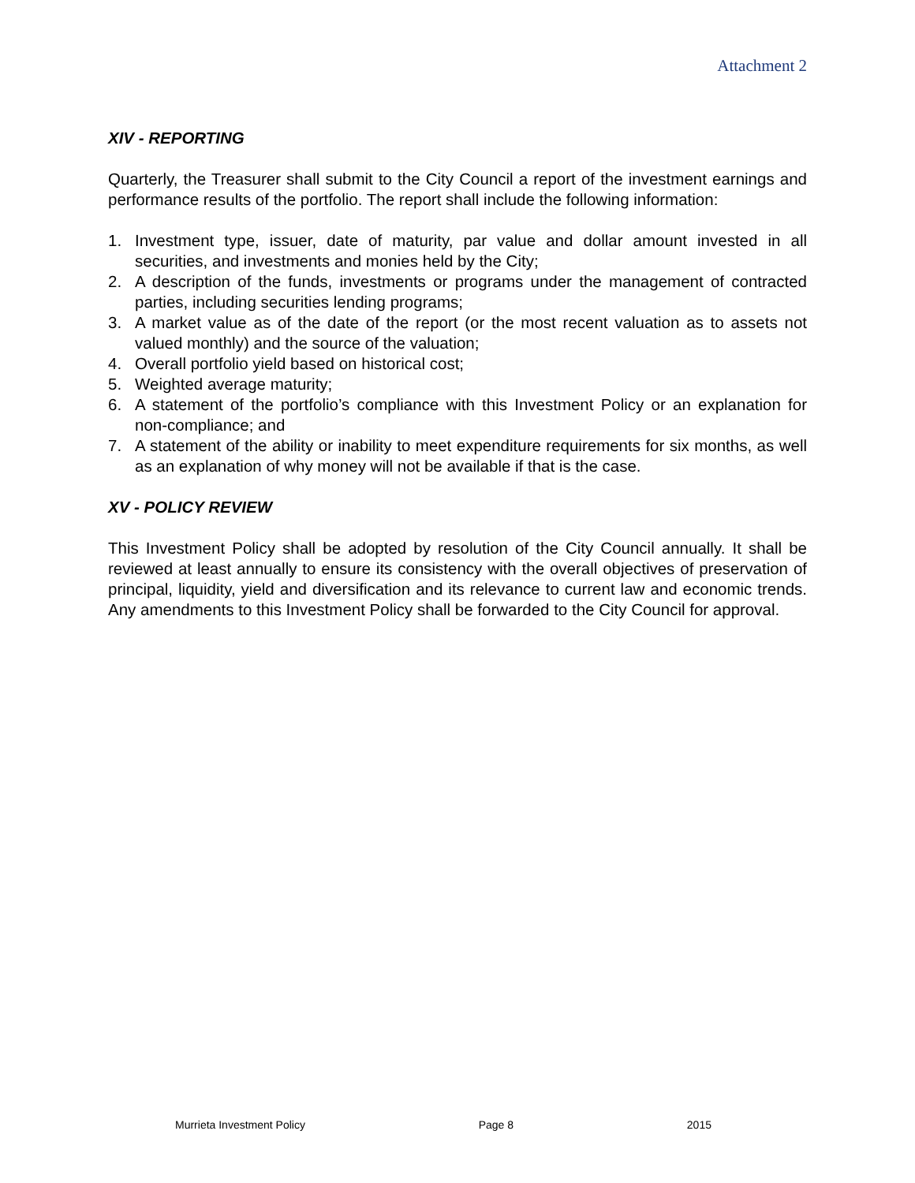Attachment 2
XIV - REPORTING
Quarterly, the Treasurer shall submit to the City Council a report of the investment earnings and performance results of the portfolio. The report shall include the following information:
1. Investment type, issuer, date of maturity, par value and dollar amount invested in all securities, and investments and monies held by the City;
2. A description of the funds, investments or programs under the management of contracted parties, including securities lending programs;
3. A market value as of the date of the report (or the most recent valuation as to assets not valued monthly) and the source of the valuation;
4. Overall portfolio yield based on historical cost;
5. Weighted average maturity;
6. A statement of the portfolio’s compliance with this Investment Policy or an explanation for non-compliance; and
7. A statement of the ability or inability to meet expenditure requirements for six months, as well as an explanation of why money will not be available if that is the case.
XV - POLICY REVIEW
This Investment Policy shall be adopted by resolution of the City Council annually. It shall be reviewed at least annually to ensure its consistency with the overall objectives of preservation of principal, liquidity, yield and diversification and its relevance to current law and economic trends. Any amendments to this Investment Policy shall be forwarded to the City Council for approval.
Murrieta Investment Policy Page 8 2015